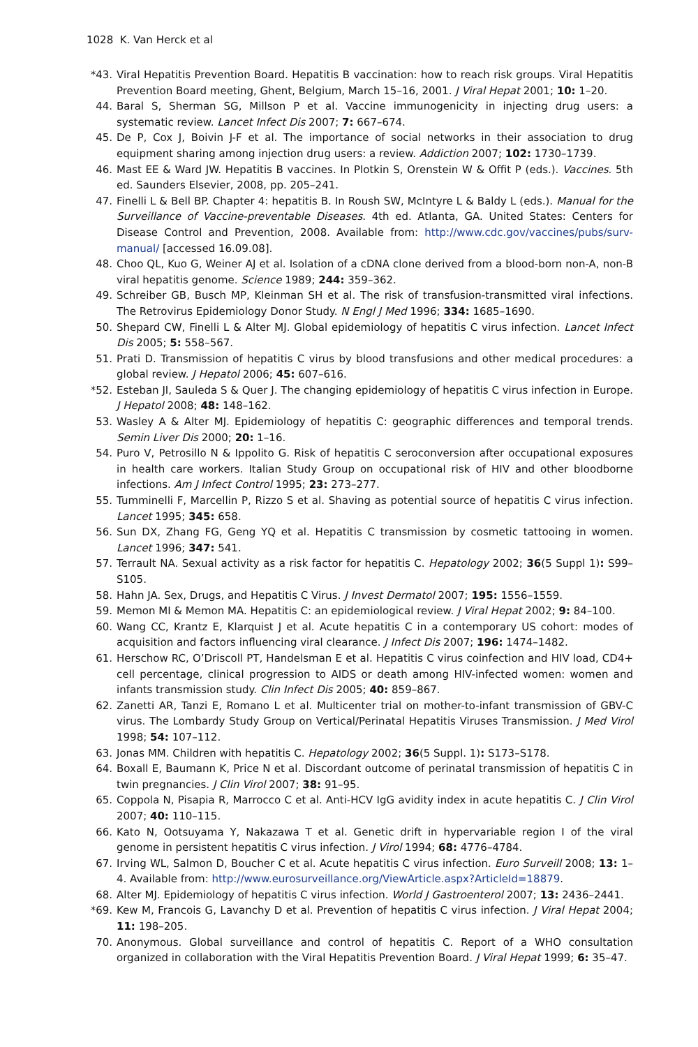1028 K. Van Herck et al
*43. Viral Hepatitis Prevention Board. Hepatitis B vaccination: how to reach risk groups. Viral Hepatitis Prevention Board meeting, Ghent, Belgium, March 15–16, 2001. J Viral Hepat 2001; 10: 1–20.
44. Baral S, Sherman SG, Millson P et al. Vaccine immunogenicity in injecting drug users: a systematic review. Lancet Infect Dis 2007; 7: 667–674.
45. De P, Cox J, Boivin J-F et al. The importance of social networks in their association to drug equipment sharing among injection drug users: a review. Addiction 2007; 102: 1730–1739.
46. Mast EE & Ward JW. Hepatitis B vaccines. In Plotkin S, Orenstein W & Offit P (eds.). Vaccines. 5th ed. Saunders Elsevier, 2008, pp. 205–241.
47. Finelli L & Bell BP. Chapter 4: hepatitis B. In Roush SW, McIntyre L & Baldy L (eds.). Manual for the Surveillance of Vaccine-preventable Diseases. 4th ed. Atlanta, GA. United States: Centers for Disease Control and Prevention, 2008. Available from: http://www.cdc.gov/vaccines/pubs/surv-manual/ [accessed 16.09.08].
48. Choo QL, Kuo G, Weiner AJ et al. Isolation of a cDNA clone derived from a blood-born non-A, non-B viral hepatitis genome. Science 1989; 244: 359–362.
49. Schreiber GB, Busch MP, Kleinman SH et al. The risk of transfusion-transmitted viral infections. The Retrovirus Epidemiology Donor Study. N Engl J Med 1996; 334: 1685–1690.
50. Shepard CW, Finelli L & Alter MJ. Global epidemiology of hepatitis C virus infection. Lancet Infect Dis 2005; 5: 558–567.
51. Prati D. Transmission of hepatitis C virus by blood transfusions and other medical procedures: a global review. J Hepatol 2006; 45: 607–616.
*52. Esteban JI, Sauleda S & Quer J. The changing epidemiology of hepatitis C virus infection in Europe. J Hepatol 2008; 48: 148–162.
53. Wasley A & Alter MJ. Epidemiology of hepatitis C: geographic differences and temporal trends. Semin Liver Dis 2000; 20: 1–16.
54. Puro V, Petrosillo N & Ippolito G. Risk of hepatitis C seroconversion after occupational exposures in health care workers. Italian Study Group on occupational risk of HIV and other bloodborne infections. Am J Infect Control 1995; 23: 273–277.
55. Tumminelli F, Marcellin P, Rizzo S et al. Shaving as potential source of hepatitis C virus infection. Lancet 1995; 345: 658.
56. Sun DX, Zhang FG, Geng YQ et al. Hepatitis C transmission by cosmetic tattooing in women. Lancet 1996; 347: 541.
57. Terrault NA. Sexual activity as a risk factor for hepatitis C. Hepatology 2002; 36(5 Suppl 1): S99–S105.
58. Hahn JA. Sex, Drugs, and Hepatitis C Virus. J Invest Dermatol 2007; 195: 1556–1559.
59. Memon MI & Memon MA. Hepatitis C: an epidemiological review. J Viral Hepat 2002; 9: 84–100.
60. Wang CC, Krantz E, Klarquist J et al. Acute hepatitis C in a contemporary US cohort: modes of acquisition and factors influencing viral clearance. J Infect Dis 2007; 196: 1474–1482.
61. Herschow RC, O’Driscoll PT, Handelsman E et al. Hepatitis C virus coinfection and HIV load, CD4+ cell percentage, clinical progression to AIDS or death among HIV-infected women: women and infants transmission study. Clin Infect Dis 2005; 40: 859–867.
62. Zanetti AR, Tanzi E, Romano L et al. Multicenter trial on mother-to-infant transmission of GBV-C virus. The Lombardy Study Group on Vertical/Perinatal Hepatitis Viruses Transmission. J Med Virol 1998; 54: 107–112.
63. Jonas MM. Children with hepatitis C. Hepatology 2002; 36(5 Suppl. 1): S173–S178.
64. Boxall E, Baumann K, Price N et al. Discordant outcome of perinatal transmission of hepatitis C in twin pregnancies. J Clin Virol 2007; 38: 91–95.
65. Coppola N, Pisapia R, Marrocco C et al. Anti-HCV IgG avidity index in acute hepatitis C. J Clin Virol 2007; 40: 110–115.
66. Kato N, Ootsuyama Y, Nakazawa T et al. Genetic drift in hypervariable region I of the viral genome in persistent hepatitis C virus infection. J Virol 1994; 68: 4776–4784.
67. Irving WL, Salmon D, Boucher C et al. Acute hepatitis C virus infection. Euro Surveill 2008; 13: 1–4. Available from: http://www.eurosurveillance.org/ViewArticle.aspx?ArticleId=18879.
68. Alter MJ. Epidemiology of hepatitis C virus infection. World J Gastroenterol 2007; 13: 2436–2441.
*69. Kew M, Francois G, Lavanchy D et al. Prevention of hepatitis C virus infection. J Viral Hepat 2004; 11: 198–205.
70. Anonymous. Global surveillance and control of hepatitis C. Report of a WHO consultation organized in collaboration with the Viral Hepatitis Prevention Board. J Viral Hepat 1999; 6: 35–47.